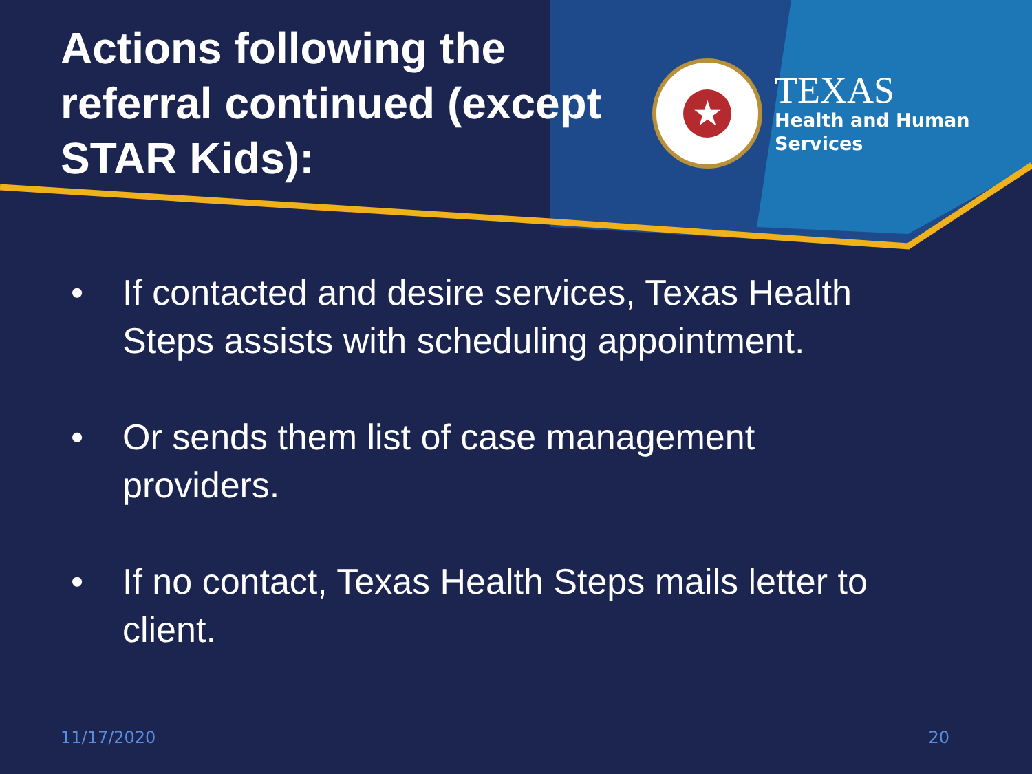Actions following the referral continued (except STAR Kids):
★
TEXAS
Health and Human
Services
• If contacted and desire services, Texas Health Steps assists with scheduling appointment.
• Or sends them list of case management providers.
• If no contact, Texas Health Steps mails letter to client.
11/17/2020 20